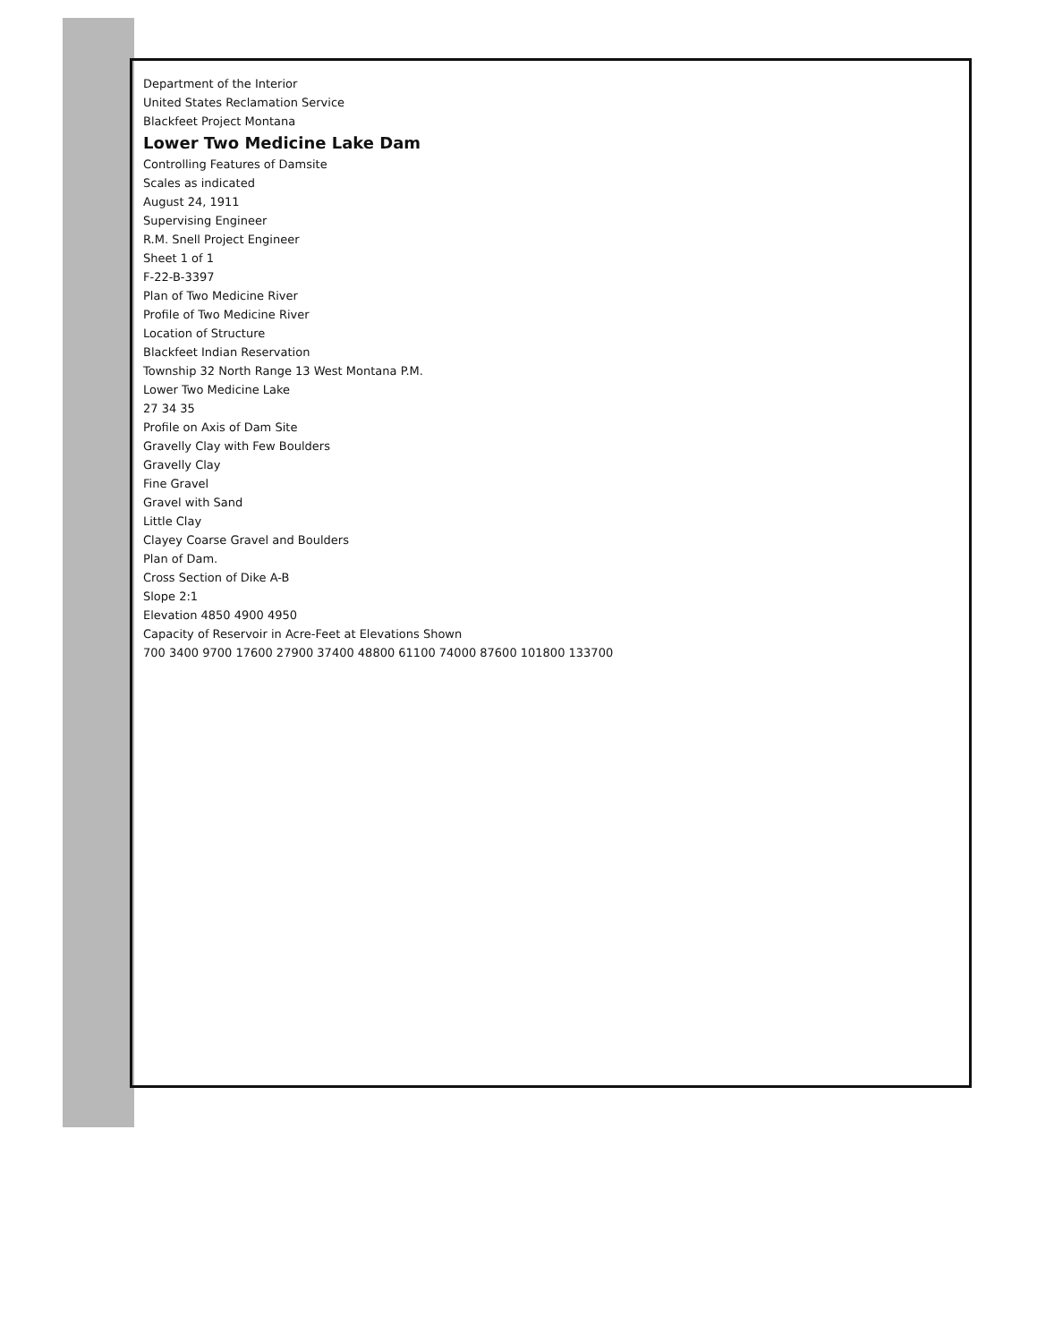Department of the Interior
United States Reclamation Service
Blackfeet Project Montana
Lower Two Medicine Lake Dam
Controlling Features of Damsite
Scales as indicated
August 24, 1911
Supervising Engineer
R.M. Snell Project Engineer
Sheet 1 of 1
F-22-B-3397
Plan of Two Medicine River
Profile of Two Medicine River
Location of Structure
Blackfeet Indian Reservation
Township 32 North Range 13 West Montana P.M.
Lower Two Medicine Lake
27 34 35
Profile on Axis of Dam Site
Gravelly Clay with Few Boulders
Gravelly Clay
Fine Gravel
Gravel with Sand
Little Clay
Clayey Coarse Gravel and Boulders
Plan of Dam.
Cross Section of Dike A-B
Slope 2:1
Elevation 4850 4900 4950
Capacity of Reservoir in Acre-Feet at Elevations Shown
700 3400 9700 17600 27900 37400 48800 61100 74000 87600 101800 133700